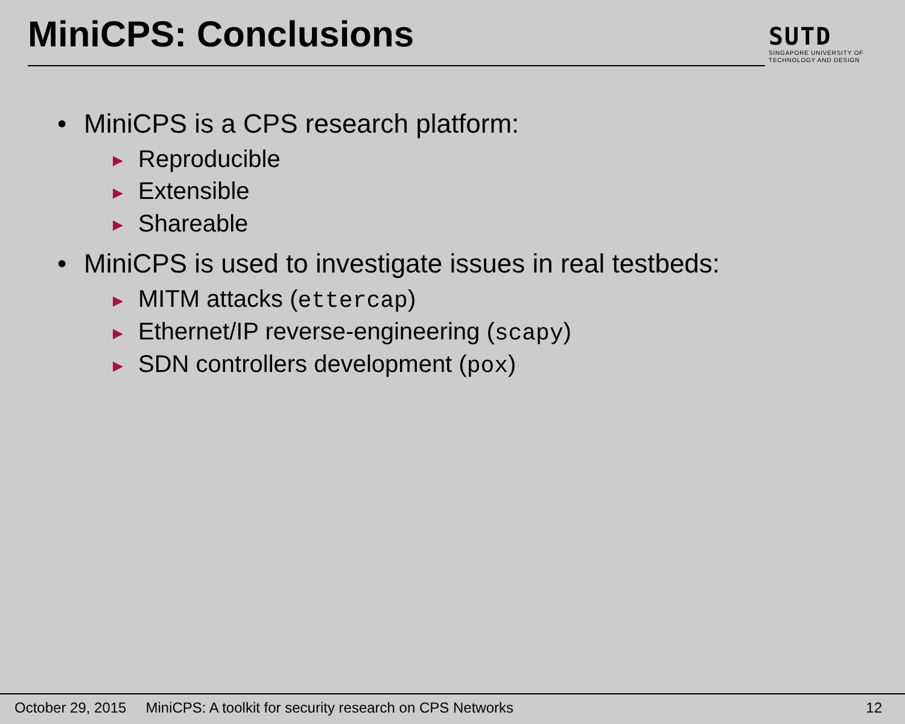MiniCPS: Conclusions
SUTD
SINGAPORE UNIVERSITY OF
TECHNOLOGY AND DESIGN
• MiniCPS is a CPS research platform:
▶ Reproducible
▶ Extensible
▶ Shareable
• MiniCPS is used to investigate issues in real testbeds:
▶ MITM attacks (ettercap)
▶ Ethernet/IP reverse-engineering (scapy)
▶ SDN controllers development (pox)
October 29, 2015 MiniCPS: A toolkit for security research on CPS Networks 12